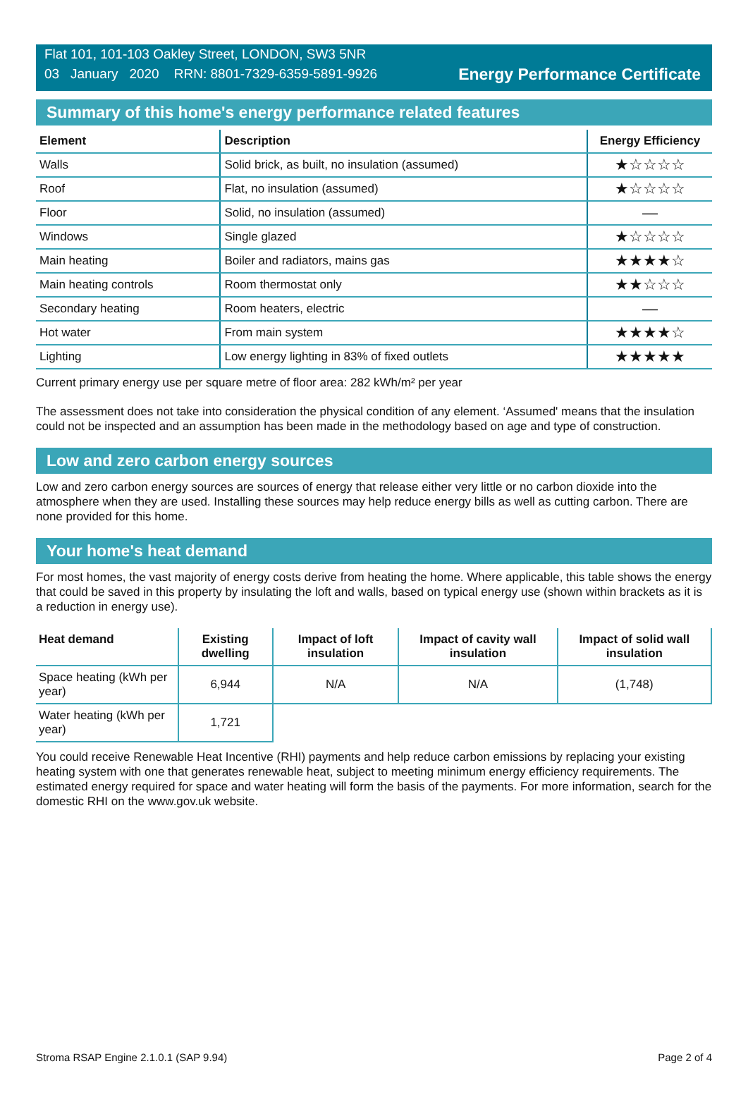Flat 101, 101-103 Oakley Street, LONDON, SW3 5NR
03 January 2020 RRN: 8801-7329-6359-5891-9926
Energy Performance Certificate
Summary of this home's energy performance related features
| Element | Description | Energy Efficiency |
| --- | --- | --- |
| Walls | Solid brick, as built, no insulation (assumed) | ★☆☆☆☆ |
| Roof | Flat, no insulation (assumed) | ★☆☆☆☆ |
| Floor | Solid, no insulation (assumed) | — |
| Windows | Single glazed | ★☆☆☆☆ |
| Main heating | Boiler and radiators, mains gas | ★★★★☆ |
| Main heating controls | Room thermostat only | ★★☆☆☆ |
| Secondary heating | Room heaters, electric | — |
| Hot water | From main system | ★★★★☆ |
| Lighting | Low energy lighting in 83% of fixed outlets | ★★★★★ |
Current primary energy use per square metre of floor area: 282 kWh/m² per year
The assessment does not take into consideration the physical condition of any element. ‘Assumed' means that the insulation could not be inspected and an assumption has been made in the methodology based on age and type of construction.
Low and zero carbon energy sources
Low and zero carbon energy sources are sources of energy that release either very little or no carbon dioxide into the atmosphere when they are used. Installing these sources may help reduce energy bills as well as cutting carbon. There are none provided for this home.
Your home's heat demand
For most homes, the vast majority of energy costs derive from heating the home. Where applicable, this table shows the energy that could be saved in this property by insulating the loft and walls, based on typical energy use (shown within brackets as it is a reduction in energy use).
| Heat demand | Existing dwelling | Impact of loft insulation | Impact of cavity wall insulation | Impact of solid wall insulation |
| --- | --- | --- | --- | --- |
| Space heating (kWh per year) | 6,944 | N/A | N/A | (1,748) |
| Water heating (kWh per year) | 1,721 | | | |
You could receive Renewable Heat Incentive (RHI) payments and help reduce carbon emissions by replacing your existing heating system with one that generates renewable heat, subject to meeting minimum energy efficiency requirements. The estimated energy required for space and water heating will form the basis of the payments. For more information, search for the domestic RHI on the www.gov.uk website.
Stroma RSAP Engine 2.1.0.1 (SAP 9.94) Page 2 of 4